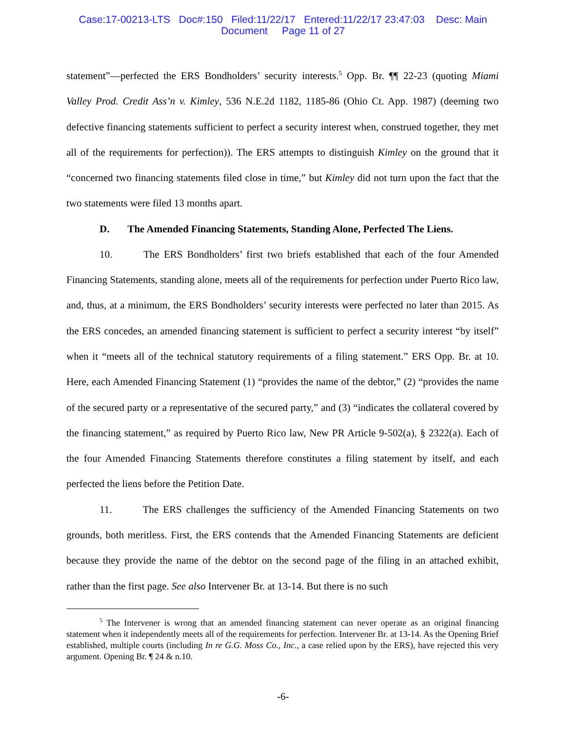Case:17-00213-LTS Doc#:150 Filed:11/22/17 Entered:11/22/17 23:47:03 Desc: Main
Document Page 11 of 27
statement”—perfected the ERS Bondholders’ security interests.<sup>5</sup> Opp. Br. ¶¶ 22-23 (quoting Miami Valley Prod. Credit Ass’n v. Kimley, 536 N.E.2d 1182, 1185-86 (Ohio Ct. App. 1987) (deeming two defective financing statements sufficient to perfect a security interest when, construed together, they met all of the requirements for perfection)). The ERS attempts to distinguish Kimley on the ground that it “concerned two financing statements filed close in time,” but Kimley did not turn upon the fact that the two statements were filed 13 months apart.
D. The Amended Financing Statements, Standing Alone, Perfected The Liens.
10. The ERS Bondholders’ first two briefs established that each of the four Amended Financing Statements, standing alone, meets all of the requirements for perfection under Puerto Rico law, and, thus, at a minimum, the ERS Bondholders’ security interests were perfected no later than 2015. As the ERS concedes, an amended financing statement is sufficient to perfect a security interest “by itself” when it “meets all of the technical statutory requirements of a filing statement.” ERS Opp. Br. at 10. Here, each Amended Financing Statement (1) “provides the name of the debtor,” (2) “provides the name of the secured party or a representative of the secured party,” and (3) “indicates the collateral covered by the financing statement,” as required by Puerto Rico law, New PR Article 9-502(a), § 2322(a). Each of the four Amended Financing Statements therefore constitutes a filing statement by itself, and each perfected the liens before the Petition Date.
11. The ERS challenges the sufficiency of the Amended Financing Statements on two grounds, both meritless. First, the ERS contends that the Amended Financing Statements are deficient because they provide the name of the debtor on the second page of the filing in an attached exhibit, rather than the first page. See also Intervener Br. at 13-14. But there is no such
<sup>5</sup> The Intervener is wrong that an amended financing statement can never operate as an original financing statement when it independently meets all of the requirements for perfection. Intervener Br. at 13-14. As the Opening Brief established, multiple courts (including In re G.G. Moss Co., Inc., a case relied upon by the ERS), have rejected this very argument. Opening Br. ¶ 24 & n.10.
-6-